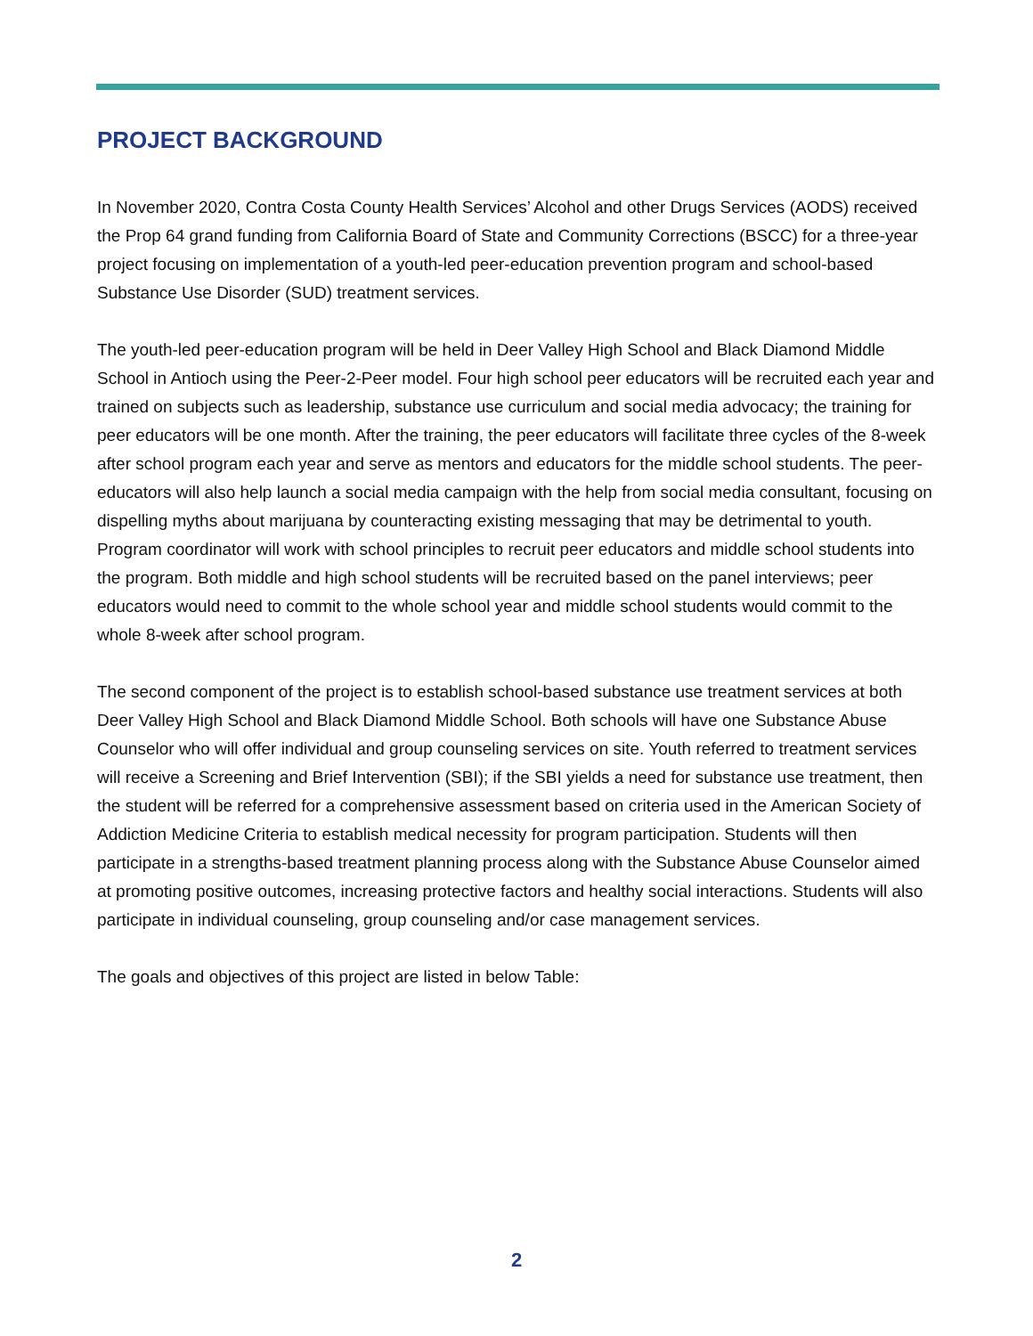PROJECT BACKGROUND
In November 2020, Contra Costa County Health Services’ Alcohol and other Drugs Services (AODS) received the Prop 64 grand funding from California Board of State and Community Corrections (BSCC) for a three-year project focusing on implementation of a youth-led peer-education prevention program and school-based Substance Use Disorder (SUD) treatment services.
The youth-led peer-education program will be held in Deer Valley High School and Black Diamond Middle School in Antioch using the Peer-2-Peer model. Four high school peer educators will be recruited each year and trained on subjects such as leadership, substance use curriculum and social media advocacy; the training for peer educators will be one month. After the training, the peer educators will facilitate three cycles of the 8-week after school program each year and serve as mentors and educators for the middle school students. The peer-educators will also help launch a social media campaign with the help from social media consultant, focusing on dispelling myths about marijuana by counteracting existing messaging that may be detrimental to youth. Program coordinator will work with school principles to recruit peer educators and middle school students into the program. Both middle and high school students will be recruited based on the panel interviews; peer educators would need to commit to the whole school year and middle school students would commit to the whole 8-week after school program.
The second component of the project is to establish school-based substance use treatment services at both Deer Valley High School and Black Diamond Middle School. Both schools will have one Substance Abuse Counselor who will offer individual and group counseling services on site. Youth referred to treatment services will receive a Screening and Brief Intervention (SBI); if the SBI yields a need for substance use treatment, then the student will be referred for a comprehensive assessment based on criteria used in the American Society of Addiction Medicine Criteria to establish medical necessity for program participation. Students will then participate in a strengths-based treatment planning process along with the Substance Abuse Counselor aimed at promoting positive outcomes, increasing protective factors and healthy social interactions. Students will also participate in individual counseling, group counseling and/or case management services.
The goals and objectives of this project are listed in below Table:
2